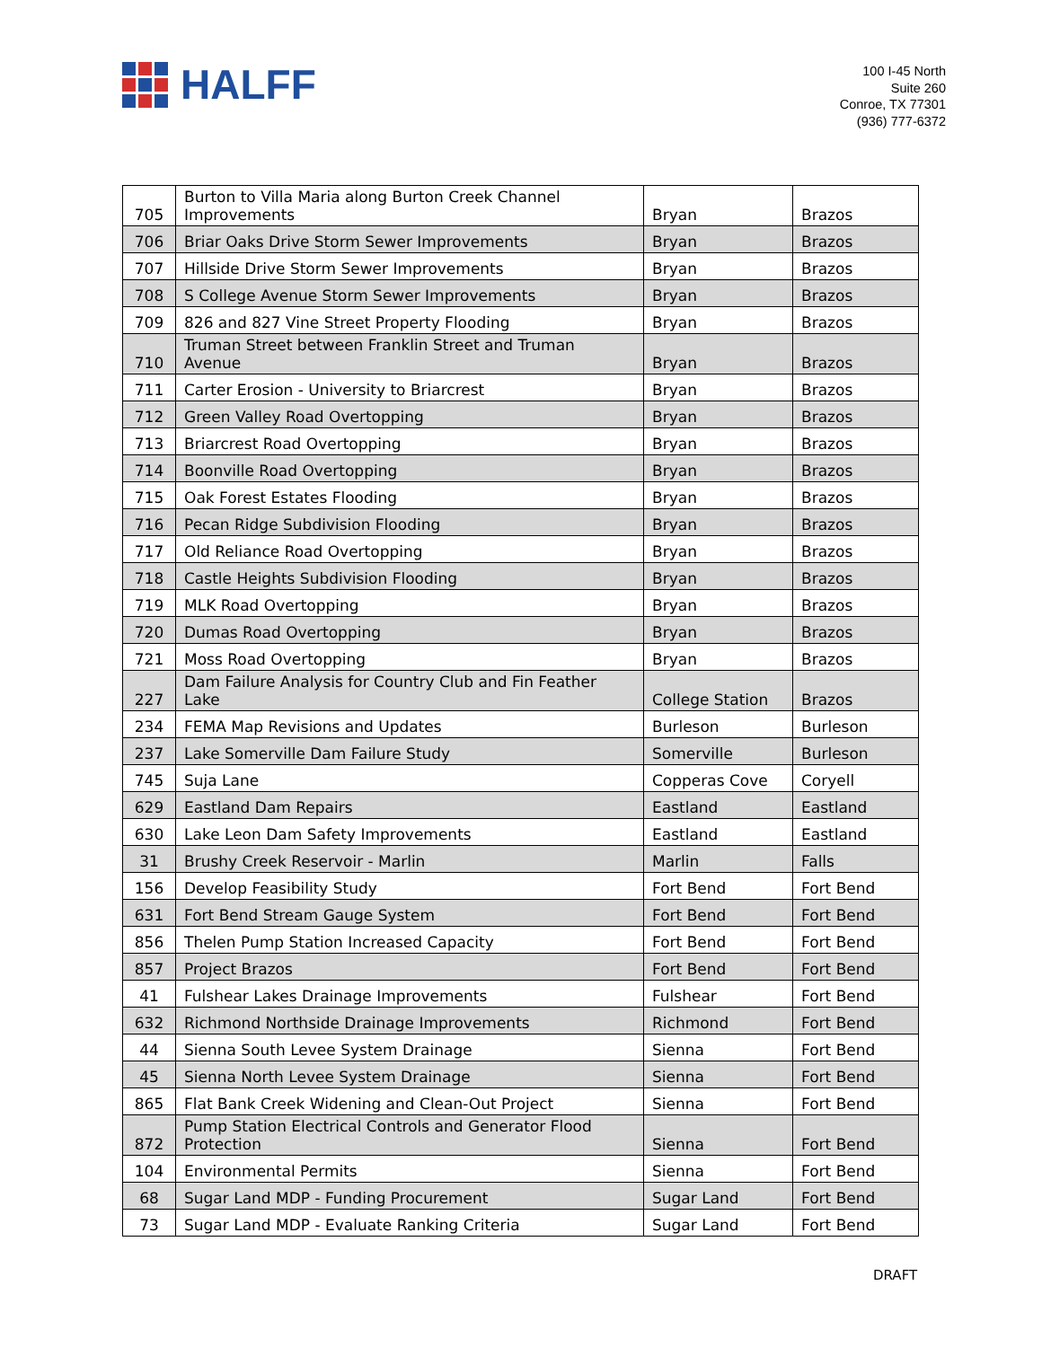HALFF
100 I-45 North
Suite 260
Conroe, TX 77301
(936) 777-6372
| 705 | Burton to Villa Maria along Burton Creek Channel Improvements | Bryan | Brazos |
| 706 | Briar Oaks Drive Storm Sewer Improvements | Bryan | Brazos |
| 707 | Hillside Drive Storm Sewer Improvements | Bryan | Brazos |
| 708 | S College Avenue Storm Sewer Improvements | Bryan | Brazos |
| 709 | 826 and 827 Vine Street Property Flooding | Bryan | Brazos |
| 710 | Truman Street between Franklin Street and Truman Avenue | Bryan | Brazos |
| 711 | Carter Erosion - University to Briarcrest | Bryan | Brazos |
| 712 | Green Valley Road Overtopping | Bryan | Brazos |
| 713 | Briarcrest Road Overtopping | Bryan | Brazos |
| 714 | Boonville Road Overtopping | Bryan | Brazos |
| 715 | Oak Forest Estates Flooding | Bryan | Brazos |
| 716 | Pecan Ridge Subdivision Flooding | Bryan | Brazos |
| 717 | Old Reliance Road Overtopping | Bryan | Brazos |
| 718 | Castle Heights Subdivision Flooding | Bryan | Brazos |
| 719 | MLK Road Overtopping | Bryan | Brazos |
| 720 | Dumas Road Overtopping | Bryan | Brazos |
| 721 | Moss Road Overtopping | Bryan | Brazos |
| 227 | Dam Failure Analysis for Country Club and Fin Feather Lake | College Station | Brazos |
| 234 | FEMA Map Revisions and Updates | Burleson | Burleson |
| 237 | Lake Somerville Dam Failure Study | Somerville | Burleson |
| 745 | Suja Lane | Copperas Cove | Coryell |
| 629 | Eastland Dam Repairs | Eastland | Eastland |
| 630 | Lake Leon Dam Safety Improvements | Eastland | Eastland |
| 31 | Brushy Creek Reservoir - Marlin | Marlin | Falls |
| 156 | Develop Feasibility Study | Fort Bend | Fort Bend |
| 631 | Fort Bend Stream Gauge System | Fort Bend | Fort Bend |
| 856 | Thelen Pump Station Increased Capacity | Fort Bend | Fort Bend |
| 857 | Project Brazos | Fort Bend | Fort Bend |
| 41 | Fulshear Lakes Drainage Improvements | Fulshear | Fort Bend |
| 632 | Richmond Northside Drainage Improvements | Richmond | Fort Bend |
| 44 | Sienna South Levee System Drainage | Sienna | Fort Bend |
| 45 | Sienna North Levee System Drainage | Sienna | Fort Bend |
| 865 | Flat Bank Creek Widening and Clean-Out Project | Sienna | Fort Bend |
| 872 | Pump Station Electrical Controls and Generator Flood Protection | Sienna | Fort Bend |
| 104 | Environmental Permits | Sienna | Fort Bend |
| 68 | Sugar Land MDP - Funding Procurement | Sugar Land | Fort Bend |
| 73 | Sugar Land MDP - Evaluate Ranking Criteria | Sugar Land | Fort Bend |
DRAFT